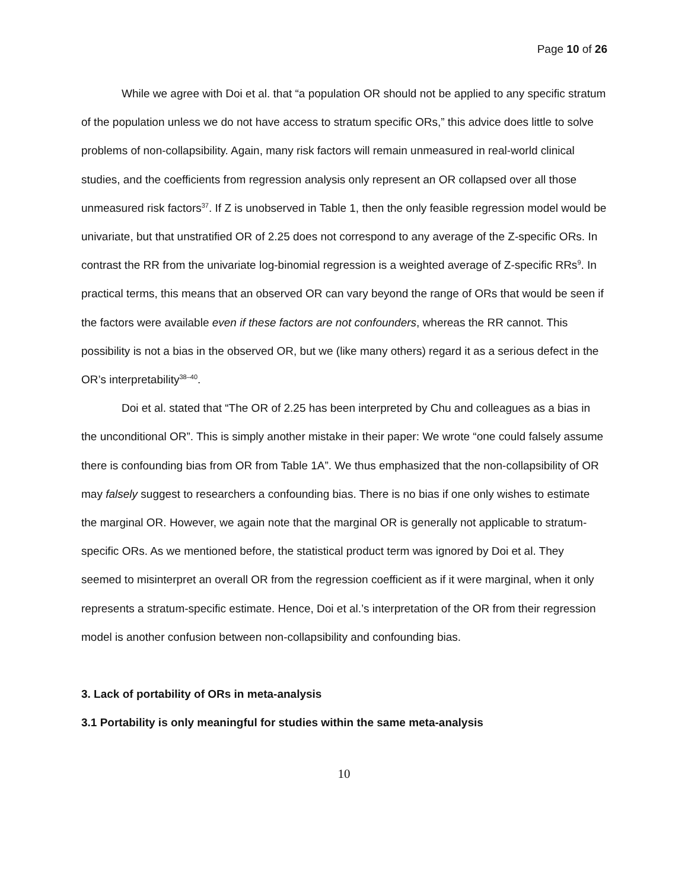Page 10 of 26
While we agree with Doi et al. that “a population OR should not be applied to any specific stratum of the population unless we do not have access to stratum specific ORs,” this advice does little to solve problems of non-collapsibility. Again, many risk factors will remain unmeasured in real-world clinical studies, and the coefficients from regression analysis only represent an OR collapsed over all those unmeasured risk factors<sup>37</sup>. If Z is unobserved in Table 1, then the only feasible regression model would be univariate, but that unstratified OR of 2.25 does not correspond to any average of the Z-specific ORs. In contrast the RR from the univariate log-binomial regression is a weighted average of Z-specific RRs<sup>9</sup>. In practical terms, this means that an observed OR can vary beyond the range of ORs that would be seen if the factors were available even if these factors are not confounders, whereas the RR cannot. This possibility is not a bias in the observed OR, but we (like many others) regard it as a serious defect in the OR’s interpretability<sup>38–40</sup>.
Doi et al. stated that “The OR of 2.25 has been interpreted by Chu and colleagues as a bias in the unconditional OR”. This is simply another mistake in their paper: We wrote “one could falsely assume there is confounding bias from OR from Table 1A”. We thus emphasized that the non-collapsibility of OR may falsely suggest to researchers a confounding bias. There is no bias if one only wishes to estimate the marginal OR. However, we again note that the marginal OR is generally not applicable to stratum-specific ORs. As we mentioned before, the statistical product term was ignored by Doi et al. They seemed to misinterpret an overall OR from the regression coefficient as if it were marginal, when it only represents a stratum-specific estimate. Hence, Doi et al.’s interpretation of the OR from their regression model is another confusion between non-collapsibility and confounding bias.
3. Lack of portability of ORs in meta-analysis
3.1 Portability is only meaningful for studies within the same meta-analysis
10